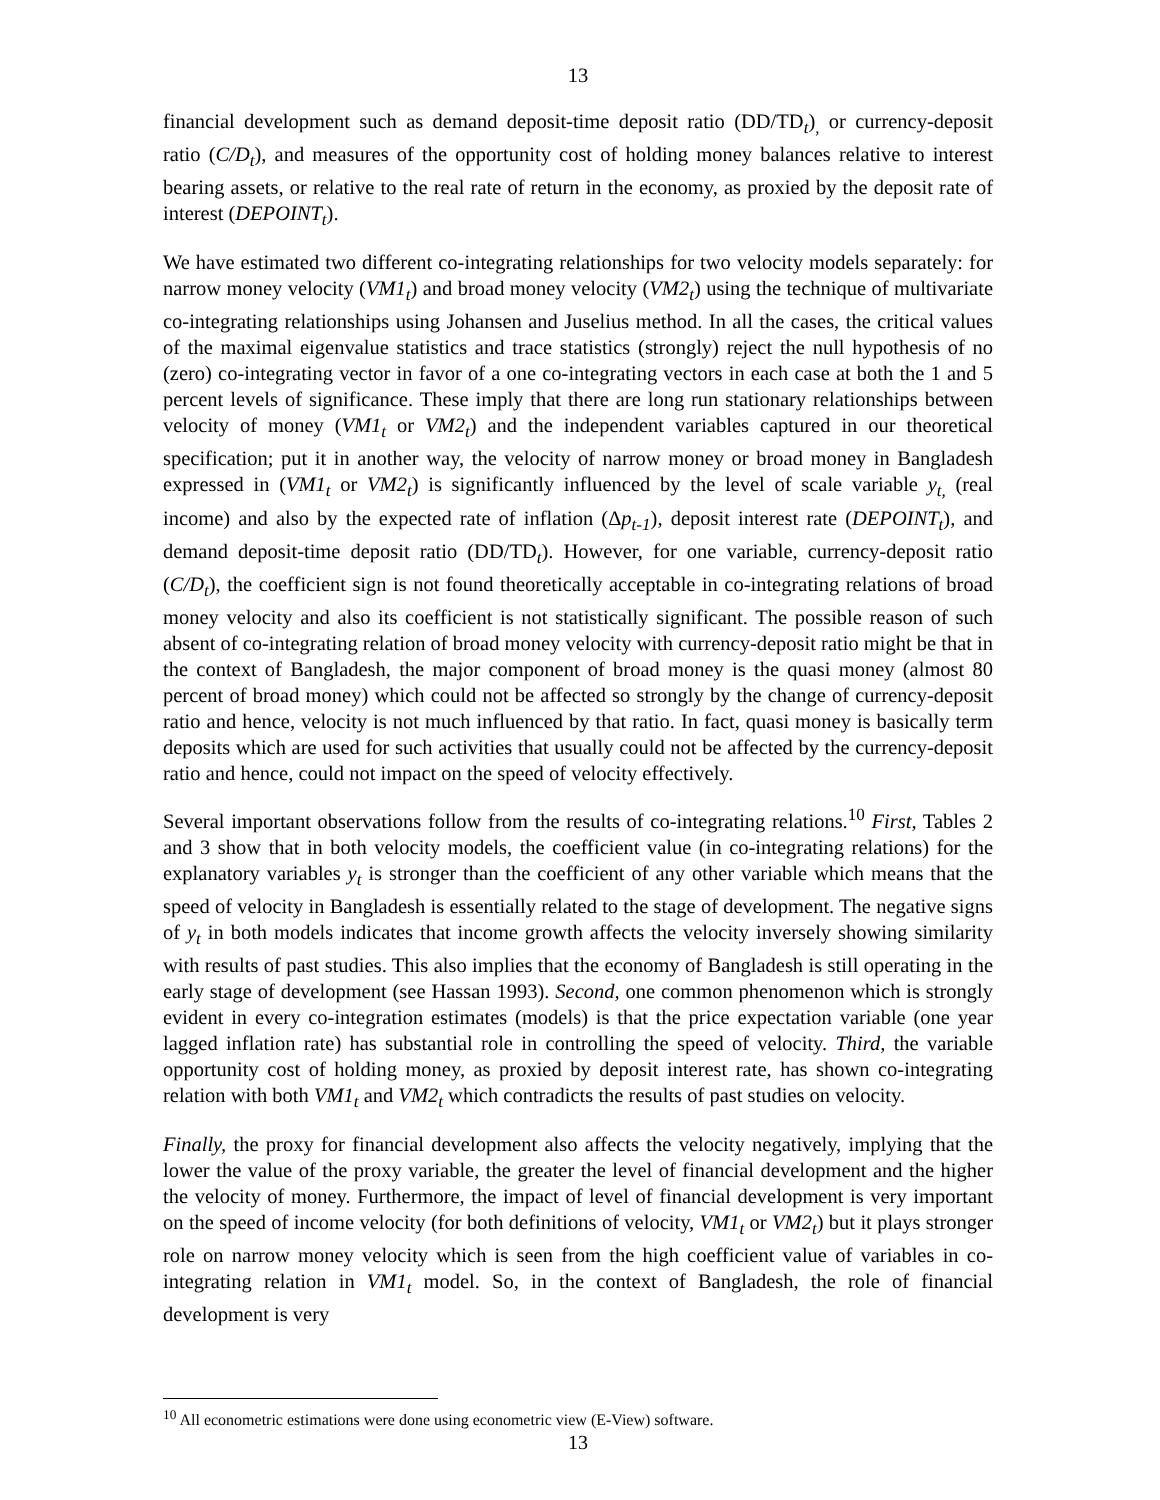13
financial development such as demand deposit-time deposit ratio (DD/TD<sub>t</sub>)<sub>,</sub> or currency-deposit ratio (C/D<sub>t</sub>), and measures of the opportunity cost of holding money balances relative to interest bearing assets, or relative to the real rate of return in the economy, as proxied by the deposit rate of interest (DEPOINT<sub>t</sub>).
We have estimated two different co-integrating relationships for two velocity models separately: for narrow money velocity (VM1<sub>t</sub>) and broad money velocity (VM2<sub>t</sub>) using the technique of multivariate co-integrating relationships using Johansen and Juselius method. In all the cases, the critical values of the maximal eigenvalue statistics and trace statistics (strongly) reject the null hypothesis of no (zero) co-integrating vector in favor of a one co-integrating vectors in each case at both the 1 and 5 percent levels of significance. These imply that there are long run stationary relationships between velocity of money (VM1<sub>t</sub> or VM2<sub>t</sub>) and the independent variables captured in our theoretical specification; put it in another way, the velocity of narrow money or broad money in Bangladesh expressed in (VM1<sub>t</sub> or VM2<sub>t</sub>) is significantly influenced by the level of scale variable y<sub>t,</sub> (real income) and also by the expected rate of inflation (Δp<sub>t-1</sub>), deposit interest rate (DEPOINT<sub>t</sub>), and demand deposit-time deposit ratio (DD/TD<sub>t</sub>). However, for one variable, currency-deposit ratio (C/D<sub>t</sub>), the coefficient sign is not found theoretically acceptable in co-integrating relations of broad money velocity and also its coefficient is not statistically significant. The possible reason of such absent of co-integrating relation of broad money velocity with currency-deposit ratio might be that in the context of Bangladesh, the major component of broad money is the quasi money (almost 80 percent of broad money) which could not be affected so strongly by the change of currency-deposit ratio and hence, velocity is not much influenced by that ratio. In fact, quasi money is basically term deposits which are used for such activities that usually could not be affected by the currency-deposit ratio and hence, could not impact on the speed of velocity effectively.
Several important observations follow from the results of co-integrating relations.<sup>10</sup> First, Tables 2 and 3 show that in both velocity models, the coefficient value (in co-integrating relations) for the explanatory variables y<sub>t</sub> is stronger than the coefficient of any other variable which means that the speed of velocity in Bangladesh is essentially related to the stage of development. The negative signs of y<sub>t</sub> in both models indicates that income growth affects the velocity inversely showing similarity with results of past studies. This also implies that the economy of Bangladesh is still operating in the early stage of development (see Hassan 1993). Second, one common phenomenon which is strongly evident in every co-integration estimates (models) is that the price expectation variable (one year lagged inflation rate) has substantial role in controlling the speed of velocity. Third, the variable opportunity cost of holding money, as proxied by deposit interest rate, has shown co-integrating relation with both VM1<sub>t</sub> and VM2<sub>t</sub> which contradicts the results of past studies on velocity.
Finally, the proxy for financial development also affects the velocity negatively, implying that the lower the value of the proxy variable, the greater the level of financial development and the higher the velocity of money. Furthermore, the impact of level of financial development is very important on the speed of income velocity (for both definitions of velocity, VM1<sub>t</sub> or VM2<sub>t</sub>) but it plays stronger role on narrow money velocity which is seen from the high coefficient value of variables in co-integrating relation in VM1<sub>t</sub> model. So, in the context of Bangladesh, the role of financial development is very
<sup>10</sup> All econometric estimations were done using econometric view (E-View) software.
13